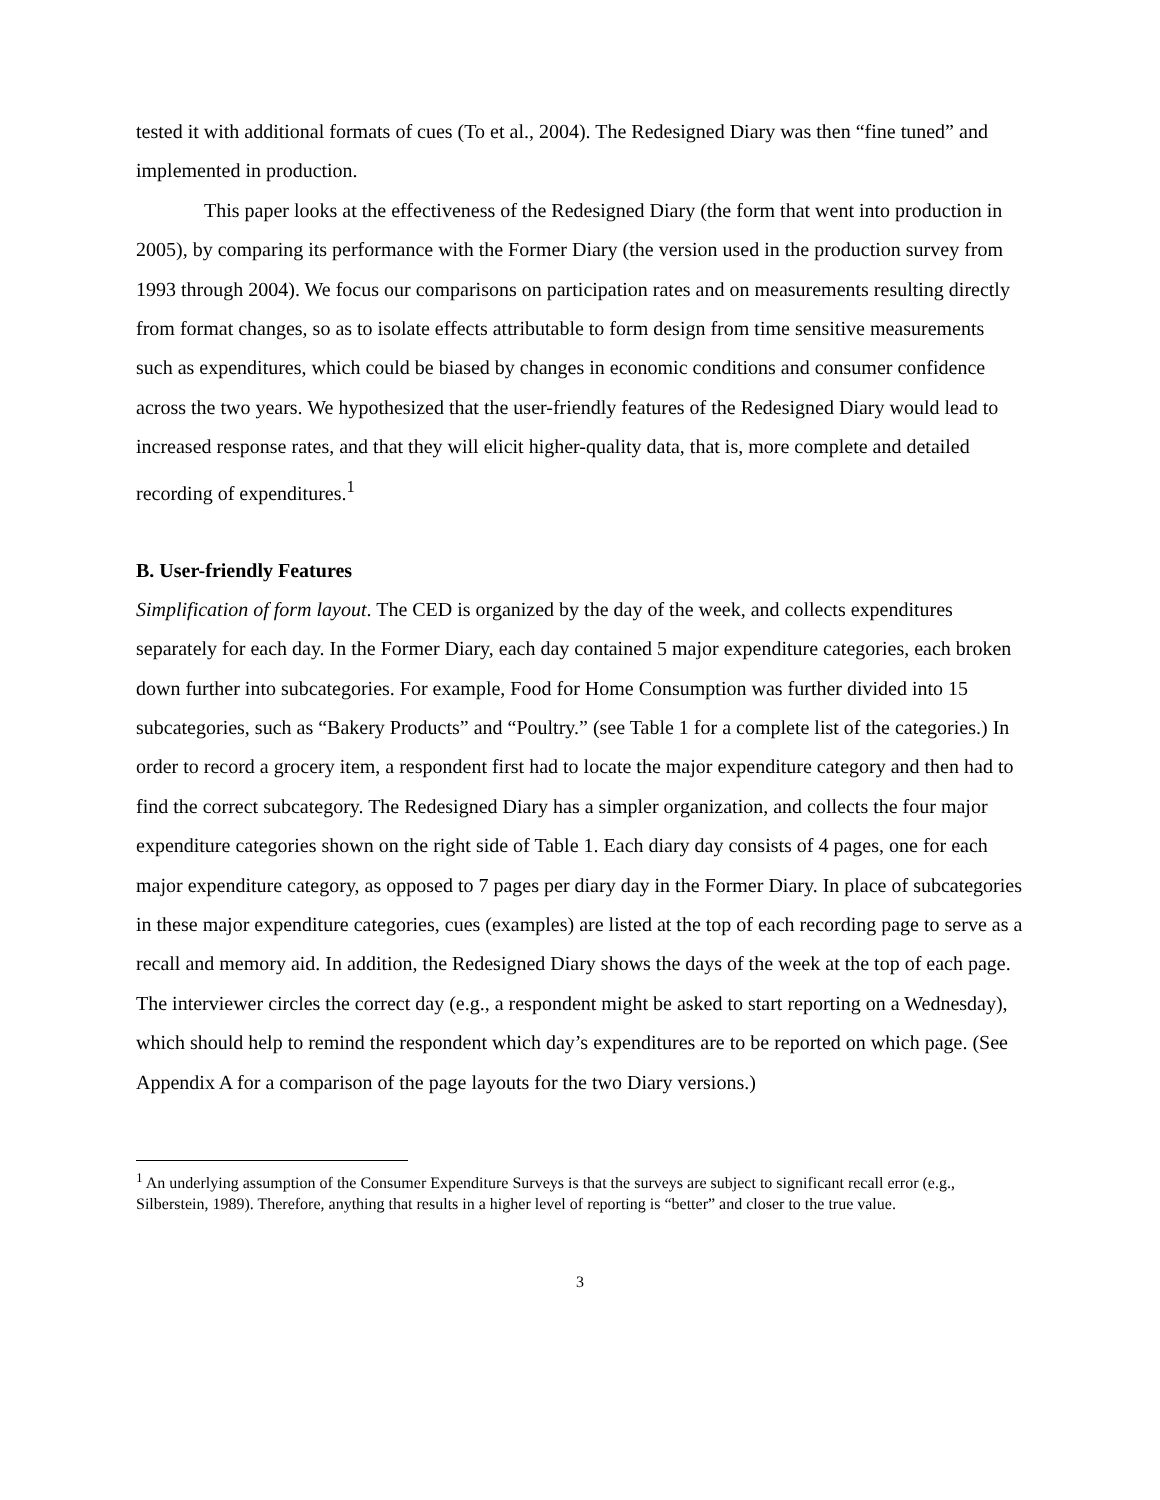tested it with additional formats of cues (To et al., 2004). The Redesigned Diary was then “fine tuned” and implemented in production.
This paper looks at the effectiveness of the Redesigned Diary (the form that went into production in 2005), by comparing its performance with the Former Diary (the version used in the production survey from 1993 through 2004). We focus our comparisons on participation rates and on measurements resulting directly from format changes, so as to isolate effects attributable to form design from time sensitive measurements such as expenditures, which could be biased by changes in economic conditions and consumer confidence across the two years. We hypothesized that the user-friendly features of the Redesigned Diary would lead to increased response rates, and that they will elicit higher-quality data, that is, more complete and detailed recording of expenditures.<sup>1</sup>
B. User-friendly Features
Simplification of form layout. The CED is organized by the day of the week, and collects expenditures separately for each day. In the Former Diary, each day contained 5 major expenditure categories, each broken down further into subcategories. For example, Food for Home Consumption was further divided into 15 subcategories, such as “Bakery Products” and “Poultry.” (see Table 1 for a complete list of the categories.) In order to record a grocery item, a respondent first had to locate the major expenditure category and then had to find the correct subcategory. The Redesigned Diary has a simpler organization, and collects the four major expenditure categories shown on the right side of Table 1. Each diary day consists of 4 pages, one for each major expenditure category, as opposed to 7 pages per diary day in the Former Diary. In place of subcategories in these major expenditure categories, cues (examples) are listed at the top of each recording page to serve as a recall and memory aid. In addition, the Redesigned Diary shows the days of the week at the top of each page. The interviewer circles the correct day (e.g., a respondent might be asked to start reporting on a Wednesday), which should help to remind the respondent which day’s expenditures are to be reported on which page. (See Appendix A for a comparison of the page layouts for the two Diary versions.)
<sup>1</sup> An underlying assumption of the Consumer Expenditure Surveys is that the surveys are subject to significant recall error (e.g., Silberstein, 1989). Therefore, anything that results in a higher level of reporting is “better” and closer to the true value.
3